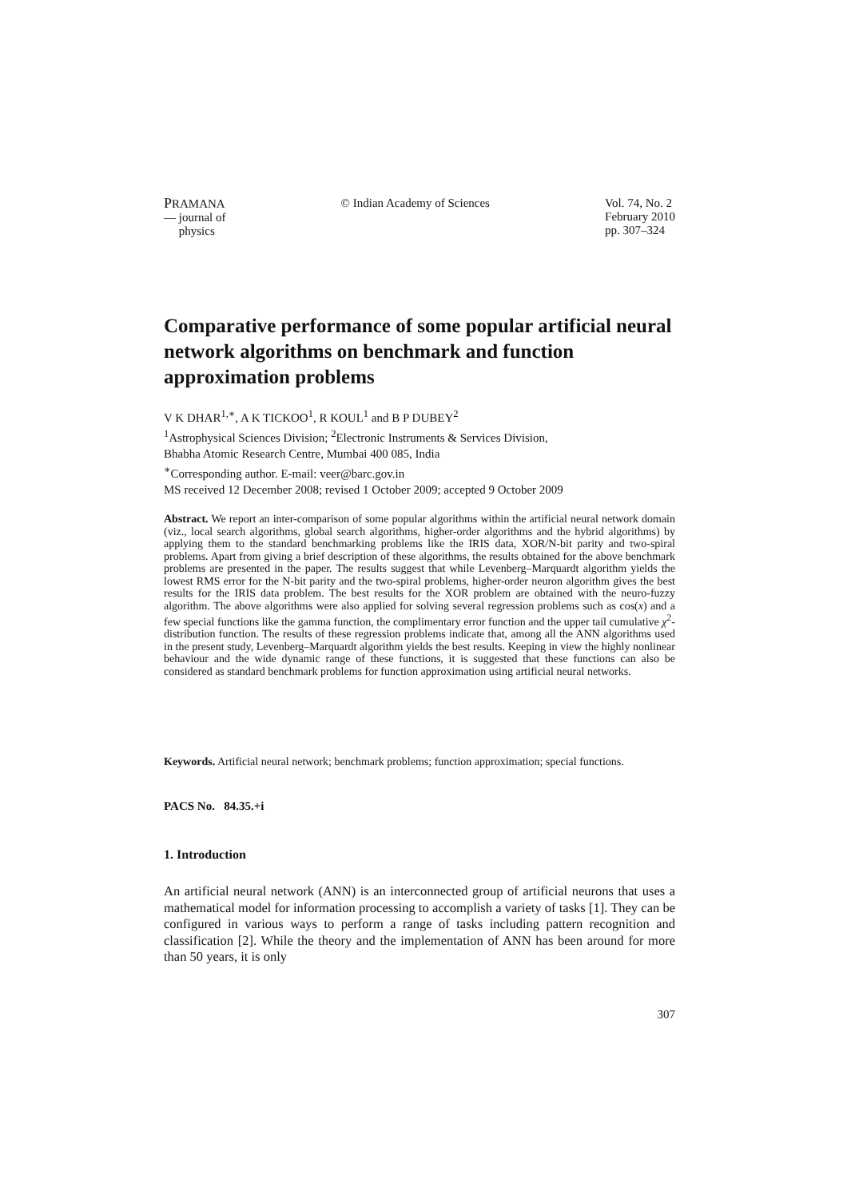PRAMANA
— journal of
physics
© Indian Academy of Sciences Vol. 74, No. 2
February 2010
pp. 307–324
Comparative performance of some popular artificial neural network algorithms on benchmark and function approximation problems
V K DHAR<sup>1,∗</sup>, A K TICKOO<sup>1</sup>, R KOUL<sup>1</sup> and B P DUBEY<sup>2</sup>
<sup>1</sup> Astrophysical Sciences Division; <sup>2</sup>Electronic Instruments & Services Division,
Bhabha Atomic Research Centre, Mumbai 400 085, India
<sup>∗</sup>Corresponding author. E-mail: veer@barc.gov.in
MS received 12 December 2008; revised 1 October 2009; accepted 9 October 2009
Abstract. We report an inter-comparison of some popular algorithms within the artificial neural network domain (viz., local search algorithms, global search algorithms, higher-order algorithms and the hybrid algorithms) by applying them to the standard benchmarking problems like the IRIS data, XOR/N-bit parity and two-spiral problems. Apart from giving a brief description of these algorithms, the results obtained for the above benchmark problems are presented in the paper. The results suggest that while Levenberg–Marquardt algorithm yields the lowest RMS error for the N-bit parity and the two-spiral problems, higher-order neuron algorithm gives the best results for the IRIS data problem. The best results for the XOR problem are obtained with the neuro-fuzzy algorithm. The above algorithms were also applied for solving several regression problems such as cos(x) and a few special functions like the gamma function, the complimentary error function and the upper tail cumulative χ<sup>2</sup>-distribution function. The results of these regression problems indicate that, among all the ANN algorithms used in the present study, Levenberg–Marquardt algorithm yields the best results. Keeping in view the highly nonlinear behaviour and the wide dynamic range of these functions, it is suggested that these functions can also be considered as standard benchmark problems for function approximation using artificial neural networks.
Keywords. Artificial neural network; benchmark problems; function approximation; special functions.
PACS No. 84.35.+i
1. Introduction
An artificial neural network (ANN) is an interconnected group of artificial neurons that uses a mathematical model for information processing to accomplish a variety of tasks [1]. They can be configured in various ways to perform a range of tasks including pattern recognition and classification [2]. While the theory and the implementation of ANN has been around for more than 50 years, it is only
307